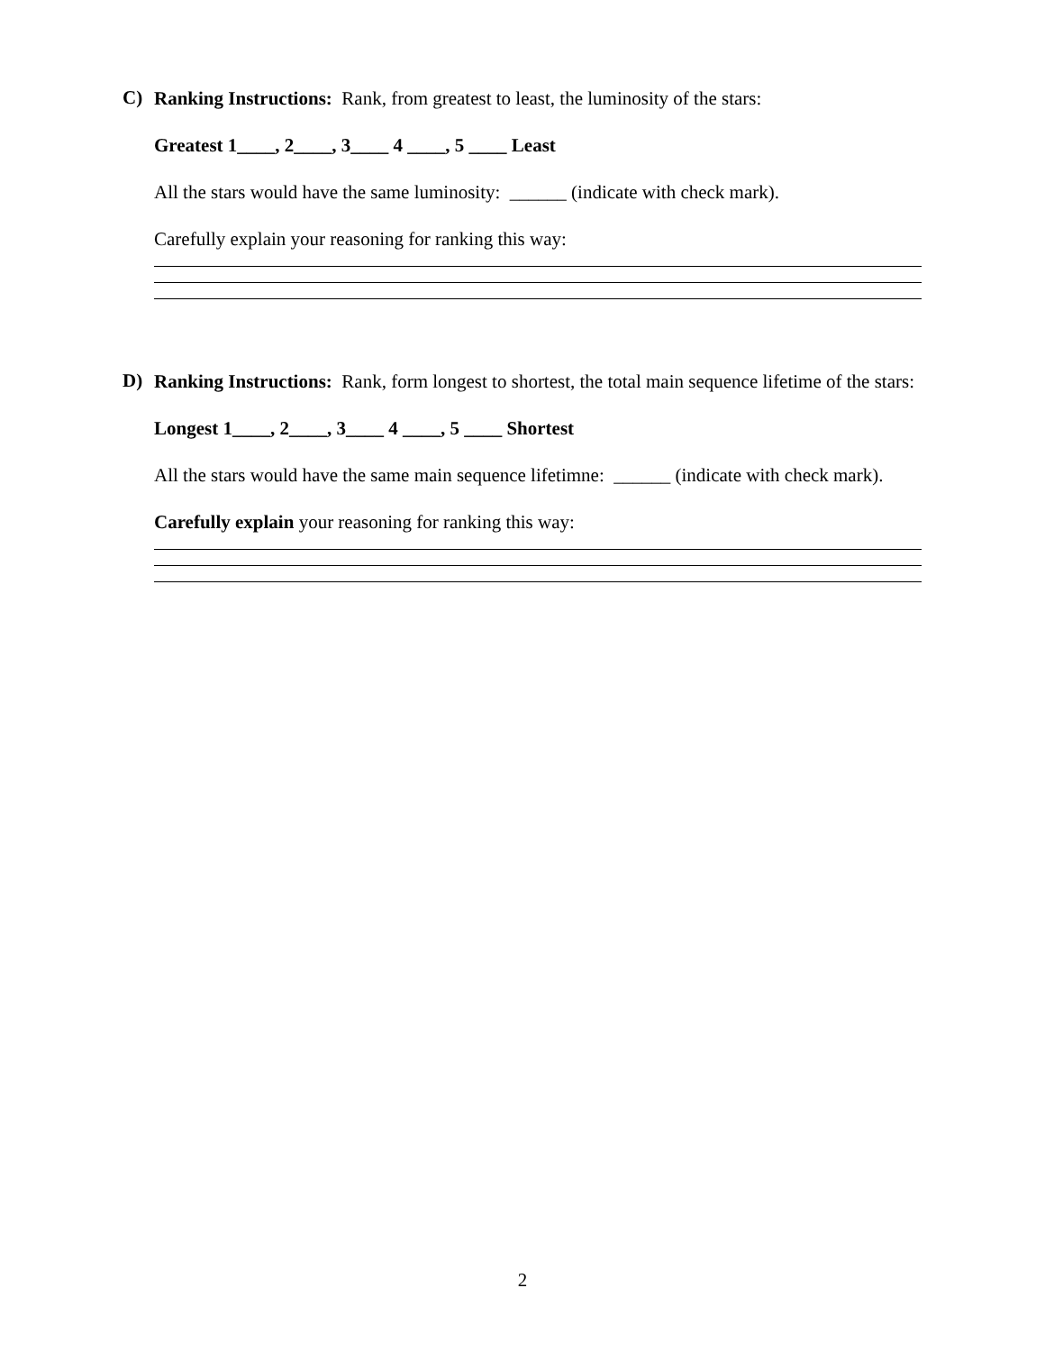C)
Ranking Instructions: Rank, from greatest to least, the luminosity of the stars:
Greatest 1____, 2____, 3____ 4 ____, 5 ____ Least
All the stars would have the same luminosity: ______ (indicate with check mark).
Carefully explain your reasoning for ranking this way:
D)
Ranking Instructions: Rank, form longest to shortest, the total main sequence lifetime of the stars:
Longest 1____, 2____, 3____ 4 ____, 5 ____ Shortest
All the stars would have the same main sequence lifetimne: ______ (indicate with check mark).
Carefully explain your reasoning for ranking this way:
2